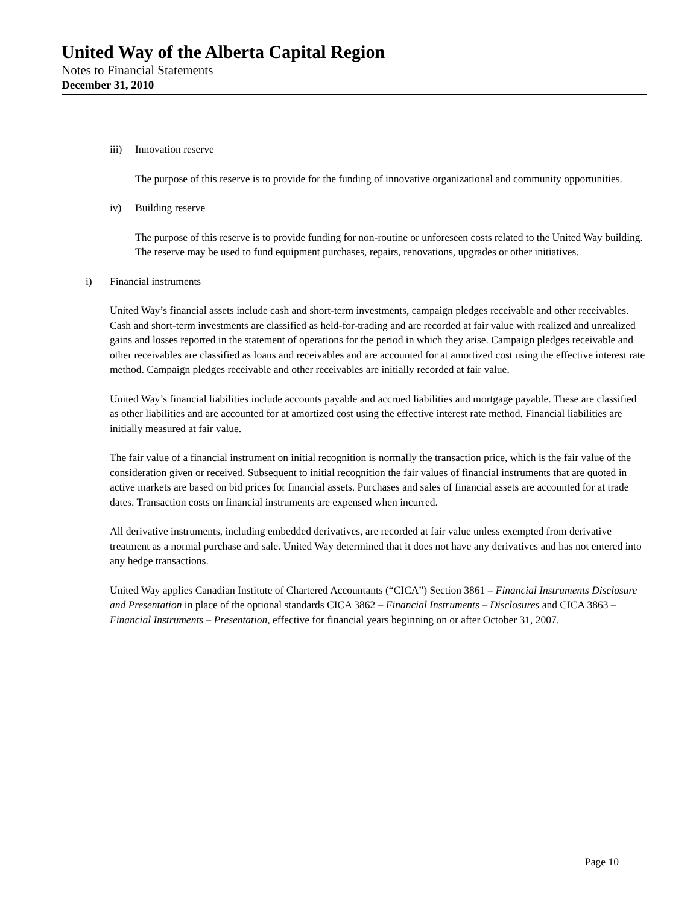United Way of the Alberta Capital Region
Notes to Financial Statements
December 31, 2010
iii) Innovation reserve
The purpose of this reserve is to provide for the funding of innovative organizational and community opportunities.
iv) Building reserve
The purpose of this reserve is to provide funding for non-routine or unforeseen costs related to the United Way building. The reserve may be used to fund equipment purchases, repairs, renovations, upgrades or other initiatives.
i) Financial instruments
United Way’s financial assets include cash and short-term investments, campaign pledges receivable and other receivables. Cash and short-term investments are classified as held-for-trading and are recorded at fair value with realized and unrealized gains and losses reported in the statement of operations for the period in which they arise. Campaign pledges receivable and other receivables are classified as loans and receivables and are accounted for at amortized cost using the effective interest rate method. Campaign pledges receivable and other receivables are initially recorded at fair value.
United Way’s financial liabilities include accounts payable and accrued liabilities and mortgage payable. These are classified as other liabilities and are accounted for at amortized cost using the effective interest rate method. Financial liabilities are initially measured at fair value.
The fair value of a financial instrument on initial recognition is normally the transaction price, which is the fair value of the consideration given or received. Subsequent to initial recognition the fair values of financial instruments that are quoted in active markets are based on bid prices for financial assets. Purchases and sales of financial assets are accounted for at trade dates. Transaction costs on financial instruments are expensed when incurred.
All derivative instruments, including embedded derivatives, are recorded at fair value unless exempted from derivative treatment as a normal purchase and sale. United Way determined that it does not have any derivatives and has not entered into any hedge transactions.
United Way applies Canadian Institute of Chartered Accountants (“CICA”) Section 3861 – Financial Instruments Disclosure and Presentation in place of the optional standards CICA 3862 – Financial Instruments – Disclosures and CICA 3863 – Financial Instruments – Presentation, effective for financial years beginning on or after October 31, 2007.
Page 10